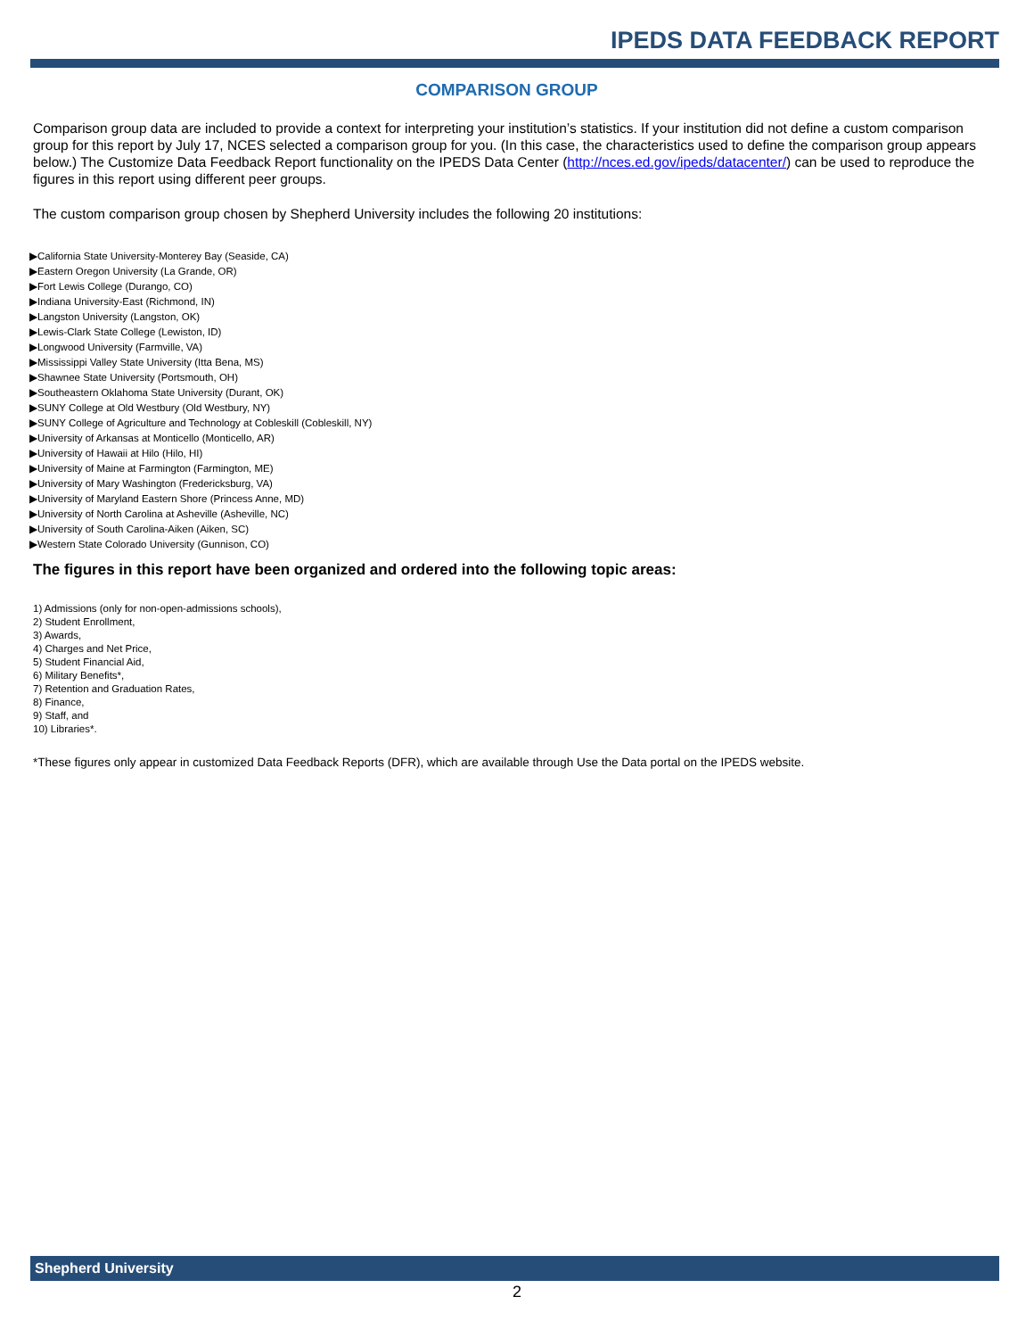IPEDS DATA FEEDBACK REPORT
COMPARISON GROUP
Comparison group data are included to provide a context for interpreting your institution’s statistics. If your institution did not define a custom comparison group for this report by July 17, NCES selected a comparison group for you. (In this case, the characteristics used to define the comparison group appears below.) The Customize Data Feedback Report functionality on the IPEDS Data Center (http://nces.ed.gov/ipeds/datacenter/) can be used to reproduce the figures in this report using different peer groups.
The custom comparison group chosen by Shepherd University includes the following 20 institutions:
▶California State University-Monterey Bay (Seaside, CA)
▶Eastern Oregon University (La Grande, OR)
▶Fort Lewis College (Durango, CO)
▶Indiana University-East (Richmond, IN)
▶Langston University (Langston, OK)
▶Lewis-Clark State College (Lewiston, ID)
▶Longwood University (Farmville, VA)
▶Mississippi Valley State University (Itta Bena, MS)
▶Shawnee State University (Portsmouth, OH)
▶Southeastern Oklahoma State University (Durant, OK)
▶SUNY College at Old Westbury (Old Westbury, NY)
▶SUNY College of Agriculture and Technology at Cobleskill (Cobleskill, NY)
▶University of Arkansas at Monticello (Monticello, AR)
▶University of Hawaii at Hilo (Hilo, HI)
▶University of Maine at Farmington (Farmington, ME)
▶University of Mary Washington (Fredericksburg, VA)
▶University of Maryland Eastern Shore (Princess Anne, MD)
▶University of North Carolina at Asheville (Asheville, NC)
▶University of South Carolina-Aiken (Aiken, SC)
▶Western State Colorado University (Gunnison, CO)
The figures in this report have been organized and ordered into the following topic areas:
1) Admissions (only for non-open-admissions schools),
2) Student Enrollment,
3) Awards,
4) Charges and Net Price,
5) Student Financial Aid,
6) Military Benefits*,
7) Retention and Graduation Rates,
8) Finance,
9) Staff, and
10) Libraries*.
*These figures only appear in customized Data Feedback Reports (DFR), which are available through Use the Data portal on the IPEDS website.
Shepherd University
2